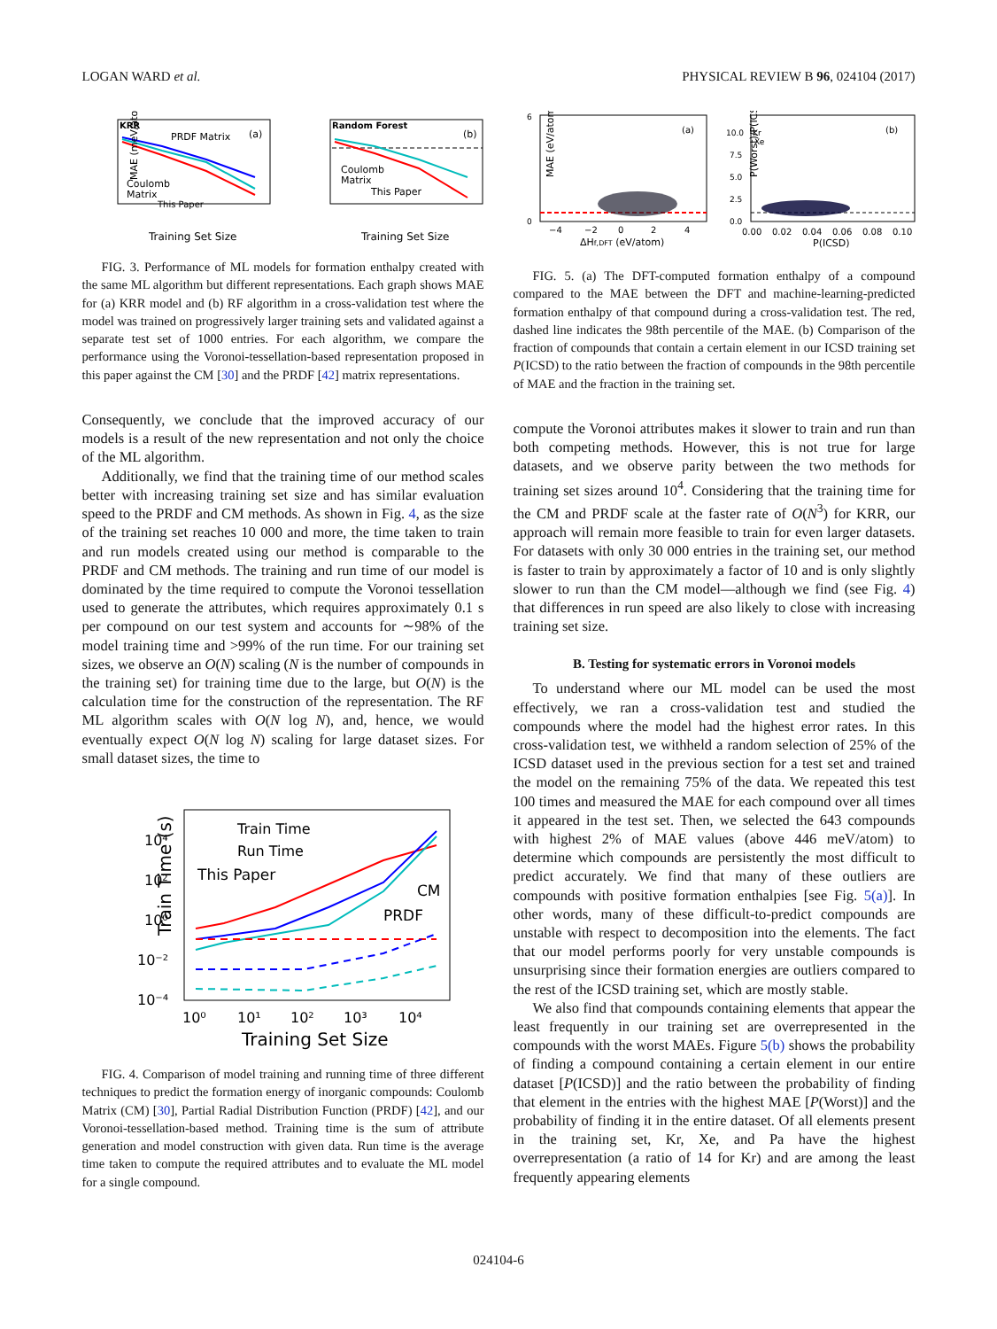LOGAN WARD et al. PHYSICAL REVIEW B 96, 024104 (2017)
KRR
PRDF Matrix
(a)
Coulomb
Matrix
This Paper
MAE (meV/atom)
Training Set Size
Random Forest
(b)
Coulomb
Matrix
This Paper
Training Set Size
FIG. 3. Performance of ML models for formation enthalpy created with the same ML algorithm but different representations. Each graph shows MAE for (a) KRR model and (b) RF algorithm in a cross-validation test where the model was trained on progressively larger training sets and validated against a separate test set of 1000 entries. For each algorithm, we compare the performance using the Voronoi-tessellation-based representation proposed in this paper against the CM [30] and the PRDF [42] matrix representations.
Consequently, we conclude that the improved accuracy of our models is a result of the new representation and not only the choice of the ML algorithm.
Additionally, we find that the training time of our method scales better with increasing training set size and has similar evaluation speed to the PRDF and CM methods. As shown in Fig. 4, as the size of the training set reaches 10 000 and more, the time taken to train and run models created using our method is comparable to the PRDF and CM methods. The training and run time of our model is dominated by the time required to compute the Voronoi tessellation used to generate the attributes, which requires approximately 0.1 s per compound on our test system and accounts for ∼98% of the model training time and >99% of the run time. For our training set sizes, we observe an O(N) scaling (N is the number of compounds in the training set) for training time due to the large, but O(N) is the calculation time for the construction of the representation. The RF ML algorithm scales with O(N log N), and, hence, we would eventually expect O(N log N) scaling for large dataset sizes. For small dataset sizes, the time to
Train Time (s)
10⁴
10²
10⁰
10⁻²
10⁻⁴
Train Time
Run Time
This Paper
CM
PRDF
10⁰
10¹
10²
10³
10⁴
Training Set Size
FIG. 4. Comparison of model training and running time of three different techniques to predict the formation energy of inorganic compounds: Coulomb Matrix (CM) [30], Partial Radial Distribution Function (PRDF) [42], and our Voronoi-tessellation-based method. Training time is the sum of attribute generation and model construction with given data. Run time is the average time taken to compute the required attributes and to evaluate the ML model for a single compound.
(a)
MAE (eV/atom)
6
0
−4
−2
0
2
4
ΔHf,DFT (eV/atom)
(b)
P(Worst)/P(ICSD)
Kr
Xe
10.0
7.5
5.0
2.5
0.0
0.00
0.02
0.04
0.06
0.08
0.10
P(ICSD)
FIG. 5. (a) The DFT-computed formation enthalpy of a compound compared to the MAE between the DFT and machine-learning-predicted formation enthalpy of that compound during a cross-validation test. The red, dashed line indicates the 98th percentile of the MAE. (b) Comparison of the fraction of compounds that contain a certain element in our ICSD training set P(ICSD) to the ratio between the fraction of compounds in the 98th percentile of MAE and the fraction in the training set.
compute the Voronoi attributes makes it slower to train and run than both competing methods. However, this is not true for large datasets, and we observe parity between the two methods for training set sizes around 10<sup>4</sup>. Considering that the training time for the CM and PRDF scale at the faster rate of O(N<sup>3</sup>) for KRR, our approach will remain more feasible to train for even larger datasets. For datasets with only 30 000 entries in the training set, our method is faster to train by approximately a factor of 10 and is only slightly slower to run than the CM model—although we find (see Fig. 4) that differences in run speed are also likely to close with increasing training set size.
B. Testing for systematic errors in Voronoi models
To understand where our ML model can be used the most effectively, we ran a cross-validation test and studied the compounds where the model had the highest error rates. In this cross-validation test, we withheld a random selection of 25% of the ICSD dataset used in the previous section for a test set and trained the model on the remaining 75% of the data. We repeated this test 100 times and measured the MAE for each compound over all times it appeared in the test set. Then, we selected the 643 compounds with highest 2% of MAE values (above 446 meV/atom) to determine which compounds are persistently the most difficult to predict accurately. We find that many of these outliers are compounds with positive formation enthalpies [see Fig. 5(a)]. In other words, many of these difficult-to-predict compounds are unstable with respect to decomposition into the elements. The fact that our model performs poorly for very unstable compounds is unsurprising since their formation energies are outliers compared to the rest of the ICSD training set, which are mostly stable.
We also find that compounds containing elements that appear the least frequently in our training set are overrepresented in the compounds with the worst MAEs. Figure 5(b) shows the probability of finding a compound containing a certain element in our entire dataset [P(ICSD)] and the ratio between the probability of finding that element in the entries with the highest MAE [P(Worst)] and the probability of finding it in the entire dataset. Of all elements present in the training set, Kr, Xe, and Pa have the highest overrepresentation (a ratio of 14 for Kr) and are among the least frequently appearing elements
024104-6